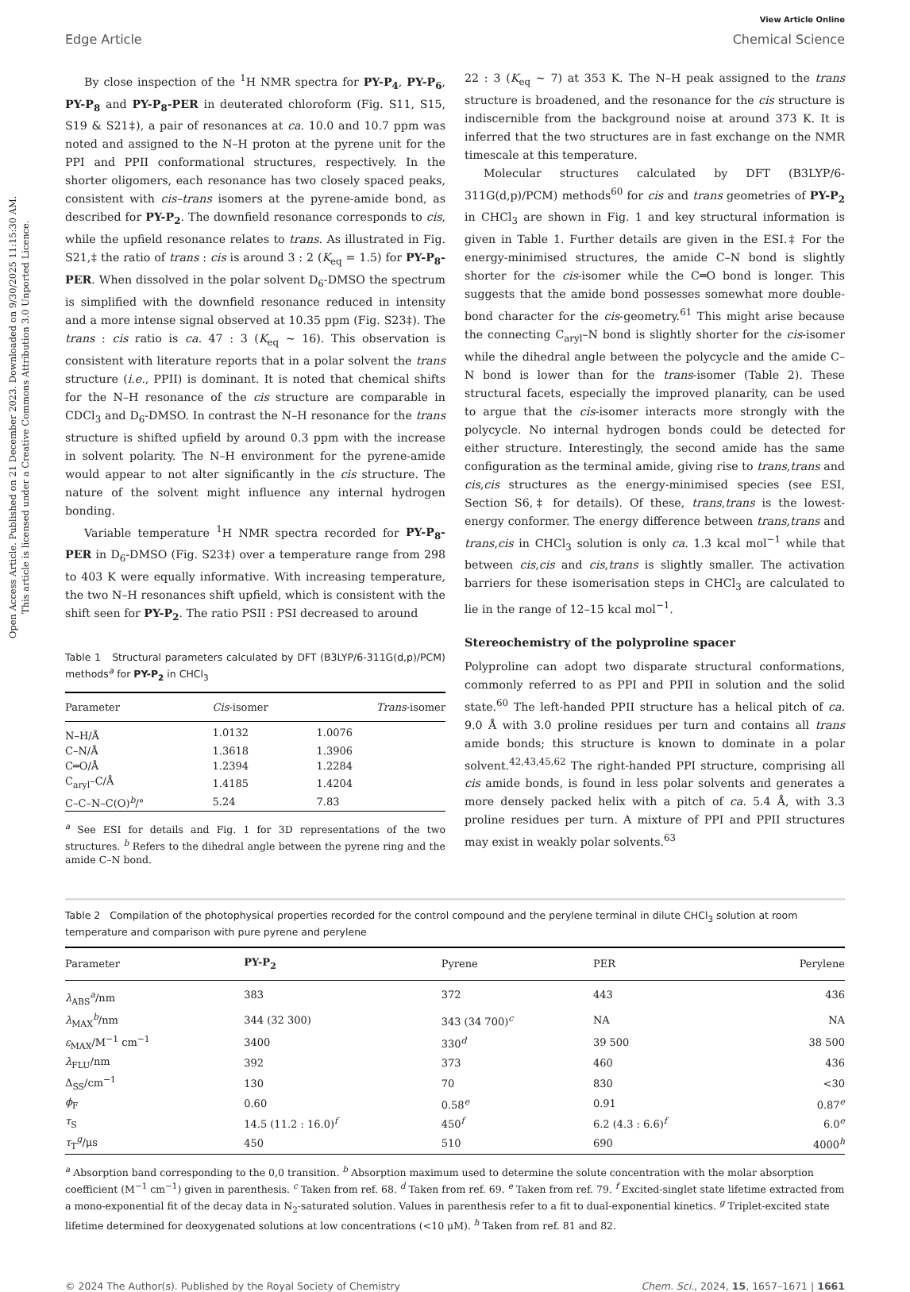Open Access Article. Published on 21 December 2023. Downloaded on 9/30/2025 11:15:30 AM.
This article is licensed under a Creative Commons Attribution 3.0 Unported Licence.
Edge Article
View Article Online
Chemical Science
By close inspection of the <sup>1</sup>H NMR spectra for PY-P<sub>4</sub>, PY-P<sub>6</sub>, PY-P<sub>8</sub> and PY-P<sub>8</sub>-PER in deuterated chloroform (Fig. S11, S15, S19 & S21‡), a pair of resonances at ca. 10.0 and 10.7 ppm was noted and assigned to the N–H proton at the pyrene unit for the PPI and PPII conformational structures, respectively. In the shorter oligomers, each resonance has two closely spaced peaks, consistent with cis–trans isomers at the pyrene-amide bond, as described for PY-P<sub>2</sub>. The downfield resonance corresponds to cis, while the upfield resonance relates to trans. As illustrated in Fig. S21,‡ the ratio of trans : cis is around 3 : 2 (K<sub>eq</sub> = 1.5) for PY-P<sub>8</sub>-PER. When dissolved in the polar solvent D<sub>6</sub>-DMSO the spectrum is simplified with the downfield resonance reduced in intensity and a more intense signal observed at 10.35 ppm (Fig. S23‡). The trans : cis ratio is ca. 47 : 3 (K<sub>eq</sub> ∼ 16). This observation is consistent with literature reports that in a polar solvent the trans structure (i.e., PPII) is dominant. It is noted that chemical shifts for the N–H resonance of the cis structure are comparable in CDCl<sub>3</sub> and D<sub>6</sub>-DMSO. In contrast the N–H resonance for the trans structure is shifted upfield by around 0.3 ppm with the increase in solvent polarity. The N–H environment for the pyrene-amide would appear to not alter significantly in the cis structure. The nature of the solvent might influence any internal hydrogen bonding.
Variable temperature <sup>1</sup>H NMR spectra recorded for PY-P<sub>8</sub>-PER in D<sub>6</sub>-DMSO (Fig. S23‡) over a temperature range from 298 to 403 K were equally informative. With increasing temperature, the two N–H resonances shift upfield, which is consistent with the shift seen for PY-P<sub>2</sub>. The ratio PSII : PSI decreased to around
Table 1 Structural parameters calculated by DFT (B3LYP/6-311G(d,p)/PCM) methods<sup>a</sup> for PY-P<sub>2</sub> in CHCl<sub>3</sub>
| Parameter | Cis -isomer | Trans -isomer |
| --- | --- | --- |
| N–H/Å | 1.0132 | 1.0076 |
| C–N/Å | 1.3618 | 1.3906 |
| C═O/Å | 1.2394 | 1.2284 |
| C<sub>aryl</sub>–C/Å | 1.4185 | 1.4204 |
| C–C–N–C(O)<sup>b</sup>/° | 5.24 | 7.83 |
<sup>a</sup> See ESI for details and Fig. 1 for 3D representations of the two structures. <sup>b</sup> Refers to the dihedral angle between the pyrene ring and the amide C–N bond.
22 : 3 (K<sub>eq</sub> ∼ 7) at 353 K. The N–H peak assigned to the trans structure is broadened, and the resonance for the cis structure is indiscernible from the background noise at around 373 K. It is inferred that the two structures are in fast exchange on the NMR timescale at this temperature.
Molecular structures calculated by DFT (B3LYP/6-311G(d,p)/PCM) methods<sup>60</sup> for cis and trans geometries of PY-P<sub>2</sub> in CHCl<sub>3</sub> are shown in Fig. 1 and key structural information is given in Table 1. Further details are given in the ESI.‡ For the energy-minimised structures, the amide C–N bond is slightly shorter for the cis-isomer while the C═O bond is longer. This suggests that the amide bond possesses somewhat more double-bond character for the cis-geometry.<sup>61</sup> This might arise because the connecting C<sub>aryl</sub>–N bond is slightly shorter for the cis-isomer while the dihedral angle between the polycycle and the amide C–N bond is lower than for the trans-isomer (Table 2). These structural facets, especially the improved planarity, can be used to argue that the cis-isomer interacts more strongly with the polycycle. No internal hydrogen bonds could be detected for either structure. Interestingly, the second amide has the same configuration as the terminal amide, giving rise to trans,trans and cis,cis structures as the energy-minimised species (see ESI, Section S6,‡ for details). Of these, trans,trans is the lowest-energy conformer. The energy difference between trans,trans and trans,cis in CHCl<sub>3</sub> solution is only ca. 1.3 kcal mol<sup>−1</sup> while that between cis,cis and cis,trans is slightly smaller. The activation barriers for these isomerisation steps in CHCl<sub>3</sub> are calculated to lie in the range of 12–15 kcal mol<sup>−1</sup>.
Stereochemistry of the polyproline spacer
Polyproline can adopt two disparate structural conformations, commonly referred to as PPI and PPII in solution and the solid state.<sup>60</sup> The left-handed PPII structure has a helical pitch of ca. 9.0 Å with 3.0 proline residues per turn and contains all trans amide bonds; this structure is known to dominate in a polar solvent.<sup>42,43,45,62</sup> The right-handed PPI structure, comprising all cis amide bonds, is found in less polar solvents and generates a more densely packed helix with a pitch of ca. 5.4 Å, with 3.3 proline residues per turn. A mixture of PPI and PPII structures may exist in weakly polar solvents.<sup>63</sup>
Table 2 Compilation of the photophysical properties recorded for the control compound and the perylene terminal in dilute CHCl<sub>3</sub> solution at room temperature and comparison with pure pyrene and perylene
| Parameter | PY-P<sub>2</sub> | Pyrene | PER | Perylene |
| --- | --- | --- | --- | --- |
| λ<sub>ABS</sub><sup>a</sup>/nm | 383 | 372 | 443 | 436 |
| λ<sub>MAX</sub><sup>b</sup>/nm | 344 (32 300) | 343 (34 700)<sup>c</sup> | NA | NA |
| ε<sub>MAX</sub>/M<sup>−1</sup> cm<sup>−1</sup> | 3400 | 330<sup>d</sup> | 39 500 | 38 500 |
| λ<sub>FLU</sub>/nm | 392 | 373 | 460 | 436 |
| Δ<sub>SS</sub>/cm<sup>−1</sup> | 130 | 70 | 830 | <30 |
| ϕ<sub>F</sub> | 0.60 | 0.58<sup>e</sup> | 0.91 | 0.87<sup>e</sup> |
| τ<sub>S</sub> | 14.5 (11.2 : 16.0)<sup>f</sup> | 450<sup>f</sup> | 6.2 (4.3 : 6.6)<sup>f</sup> | 6.0<sup>e</sup> |
| τ<sub>T</sub><sup>g</sup>/μs | 450 | 510 | 690 | 4000<sup>h</sup> |
<sup>a</sup> Absorption band corresponding to the 0,0 transition. <sup>b</sup> Absorption maximum used to determine the solute concentration with the molar absorption coefficient (M<sup>−1</sup> cm<sup>−1</sup>) given in parenthesis. <sup>c</sup> Taken from ref. 68. <sup>d</sup> Taken from ref. 69. <sup>e</sup> Taken from ref. 79. <sup>f</sup> Excited-singlet state lifetime extracted from a mono-exponential fit of the decay data in N<sub>2</sub>-saturated solution. Values in parenthesis refer to a fit to dual-exponential kinetics. <sup>g</sup> Triplet-excited state lifetime determined for deoxygenated solutions at low concentrations (<10 μM). <sup>h</sup> Taken from ref. 81 and 82.
© 2024 The Author(s). Published by the Royal Society of Chemistry
Chem. Sci., 2024, 15, 1657–1671 | 1661